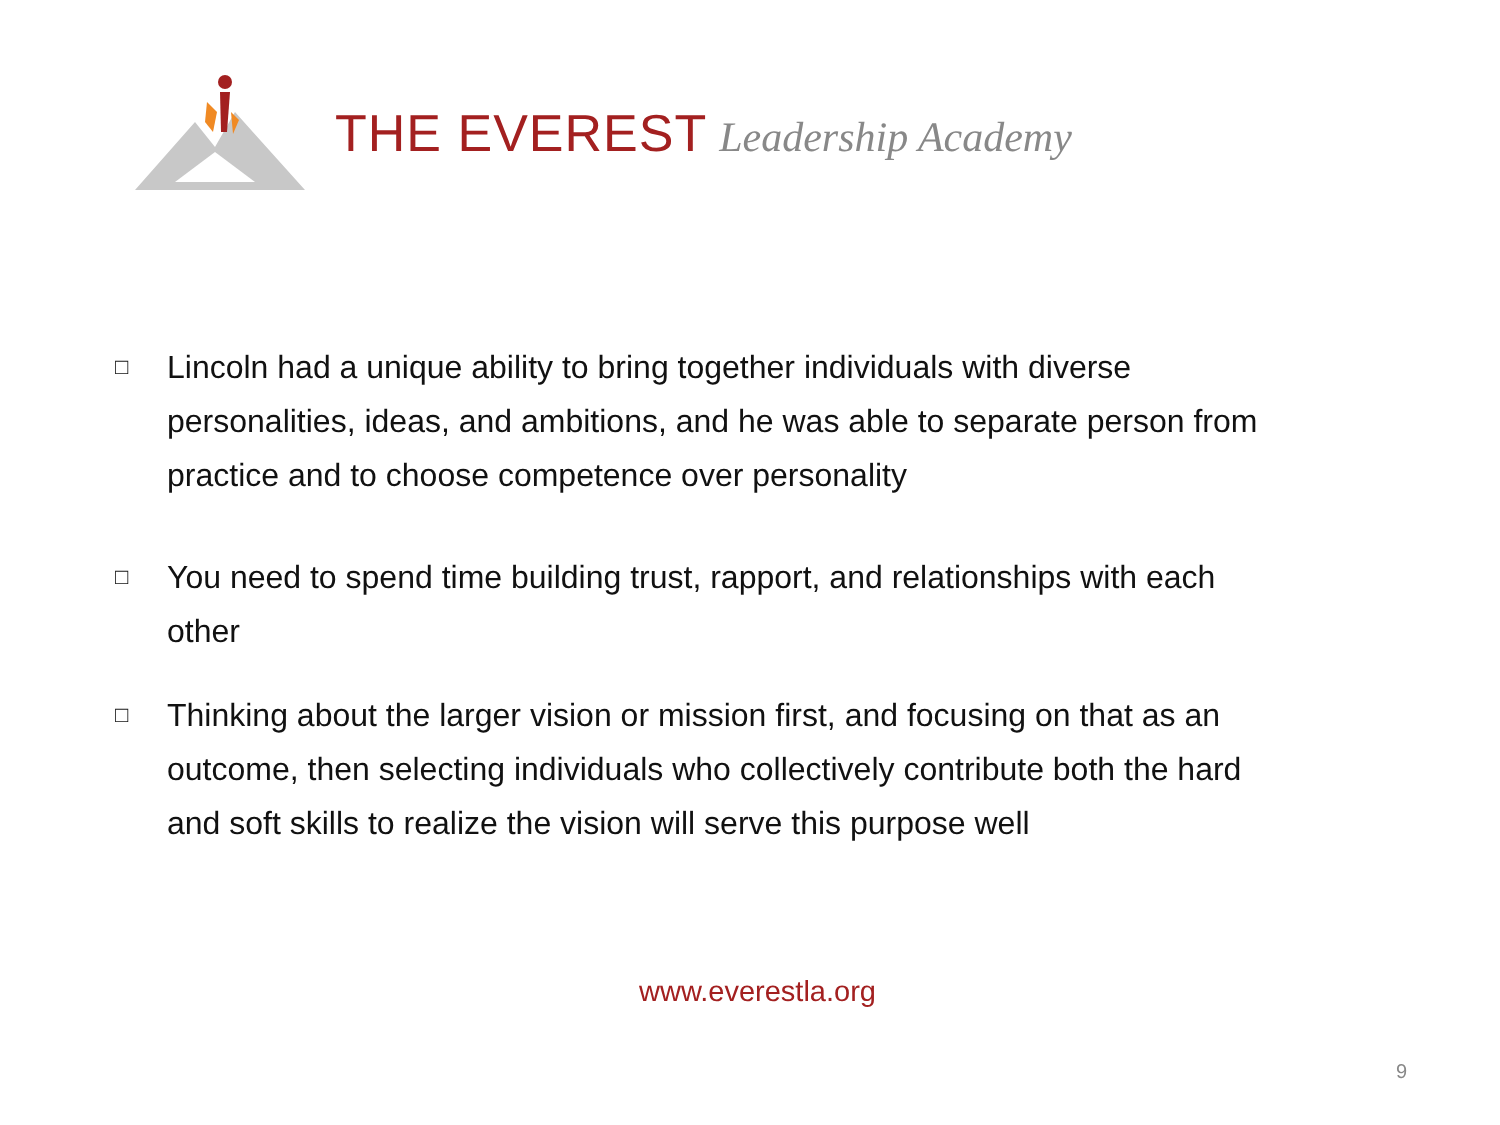THE EVEREST Leadership Academy
□ Lincoln had a unique ability to bring together individuals with diverse personalities, ideas, and ambitions, and he was able to separate person from practice and to choose competence over personality
□ You need to spend time building trust, rapport, and relationships with each other
□ Thinking about the larger vision or mission first, and focusing on that as an outcome, then selecting individuals who collectively contribute both the hard and soft skills to realize the vision will serve this purpose well
www.everestla.org
9